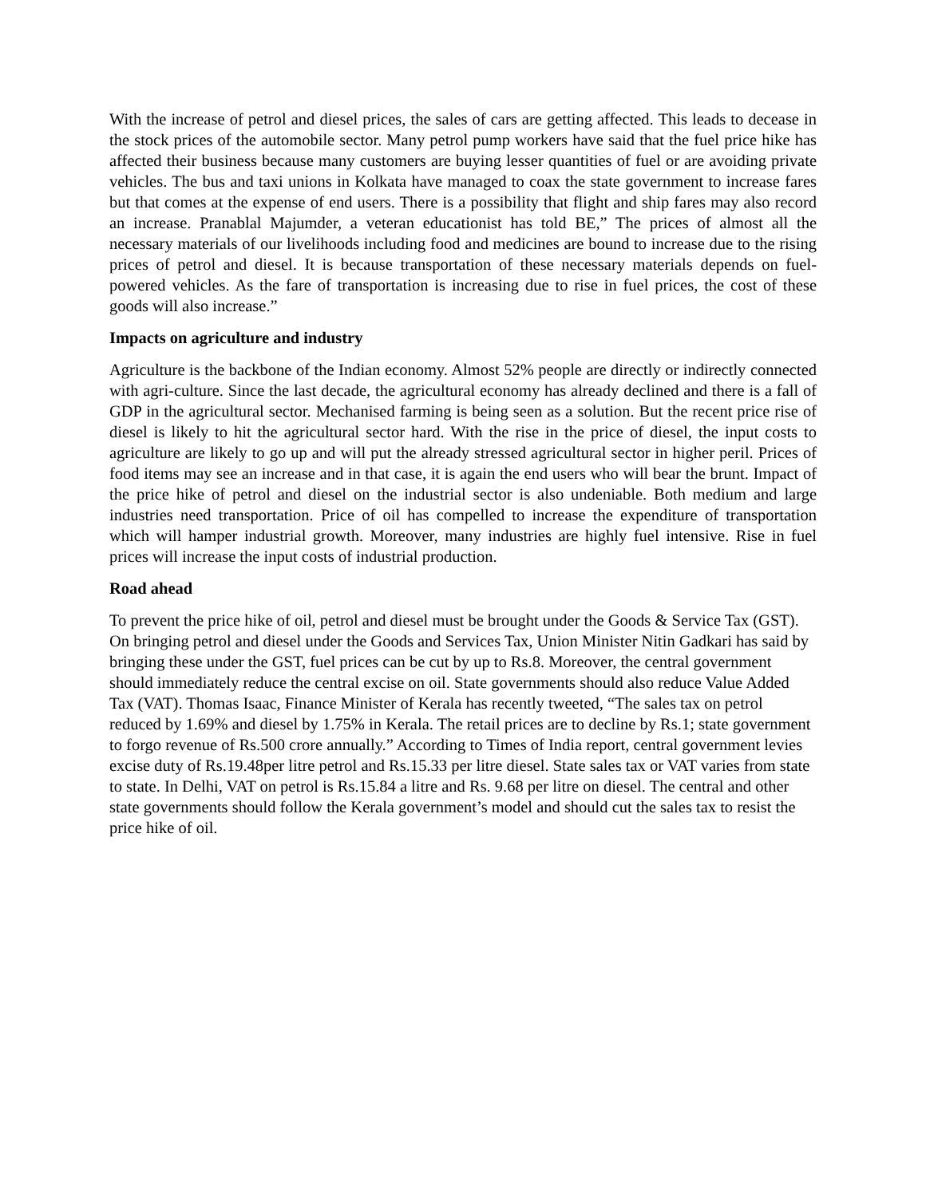With the increase of petrol and diesel prices, the sales of cars are getting affected. This leads to decease in the stock prices of the automobile sector. Many petrol pump workers have said that the fuel price hike has affected their business because many customers are buying lesser quantities of fuel or are avoiding private vehicles. The bus and taxi unions in Kolkata have managed to coax the state government to increase fares but that comes at the expense of end users. There is a possibility that flight and ship fares may also record an increase. Pranablal Majumder, a veteran educationist has told BE,” The prices of almost all the necessary materials of our livelihoods including food and medicines are bound to increase due to the rising prices of petrol and diesel. It is because transportation of these necessary materials depends on fuel-powered vehicles. As the fare of transportation is increasing due to rise in fuel prices, the cost of these goods will also increase.”
Impacts on agriculture and industry
Agriculture is the backbone of the Indian economy. Almost 52% people are directly or indirectly connected with agri-culture. Since the last decade, the agricultural economy has already declined and there is a fall of GDP in the agricultural sector. Mechanised farming is being seen as a solution. But the recent price rise of diesel is likely to hit the agricultural sector hard. With the rise in the price of diesel, the input costs to agriculture are likely to go up and will put the already stressed agricultural sector in higher peril. Prices of food items may see an increase and in that case, it is again the end users who will bear the brunt. Impact of the price hike of petrol and diesel on the industrial sector is also undeniable. Both medium and large industries need transportation. Price of oil has compelled to increase the expenditure of transportation which will hamper industrial growth. Moreover, many industries are highly fuel intensive. Rise in fuel prices will increase the input costs of industrial production.
Road ahead
To prevent the price hike of oil, petrol and diesel must be brought under the Goods & Service Tax (GST). On bringing petrol and diesel under the Goods and Services Tax, Union Minister Nitin Gadkari has said by bringing these under the GST, fuel prices can be cut by up to Rs.8. Moreover, the central government should immediately reduce the central excise on oil. State governments should also reduce Value Added Tax (VAT). Thomas Isaac, Finance Minister of Kerala has recently tweeted, “The sales tax on petrol reduced by 1.69% and diesel by 1.75% in Kerala. The retail prices are to decline by Rs.1; state government to forgo revenue of Rs.500 crore annually.” According to Times of India report, central government levies excise duty of Rs.19.48per litre petrol and Rs.15.33 per litre diesel. State sales tax or VAT varies from state to state. In Delhi, VAT on petrol is Rs.15.84 a litre and Rs. 9.68 per litre on diesel. The central and other state governments should follow the Kerala government’s model and should cut the sales tax to resist the price hike of oil.